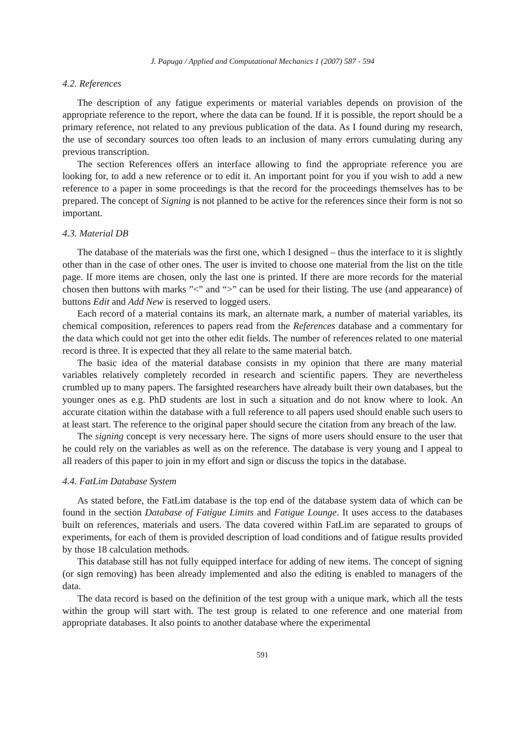J. Papuga / Applied and Computational Mechanics 1 (2007) 587 - 594
4.2. References
The description of any fatigue experiments or material variables depends on provision of the appropriate reference to the report, where the data can be found. If it is possible, the report should be a primary reference, not related to any previous publication of the data. As I found during my research, the use of secondary sources too often leads to an inclusion of many errors cumulating during any previous transcription.
The section References offers an interface allowing to find the appropriate reference you are looking for, to add a new reference or to edit it. An important point for you if you wish to add a new reference to a paper in some proceedings is that the record for the proceedings themselves has to be prepared. The concept of Signing is not planned to be active for the references since their form is not so important.
4.3. Material DB
The database of the materials was the first one, which I designed – thus the interface to it is slightly other than in the case of other ones. The user is invited to choose one material from the list on the title page. If more items are chosen, only the last one is printed. If there are more records for the material chosen then buttons with marks ”<” and “>” can be used for their listing. The use (and appearance) of buttons Edit and Add New is reserved to logged users.
Each record of a material contains its mark, an alternate mark, a number of material variables, its chemical composition, references to papers read from the References database and a commentary for the data which could not get into the other edit fields. The number of references related to one material record is three. It is expected that they all relate to the same material batch.
The basic idea of the material database consists in my opinion that there are many material variables relatively completely recorded in research and scientific papers. They are nevertheless crumbled up to many papers. The farsighted researchers have already built their own databases, but the younger ones as e.g. PhD students are lost in such a situation and do not know where to look. An accurate citation within the database with a full reference to all papers used should enable such users to at least start. The reference to the original paper should secure the citation from any breach of the law.
The signing concept is very necessary here. The signs of more users should ensure to the user that he could rely on the variables as well as on the reference. The database is very young and I appeal to all readers of this paper to join in my effort and sign or discuss the topics in the database.
4.4. FatLim Database System
As stated before, the FatLim database is the top end of the database system data of which can be found in the section Database of Fatigue Limits and Fatigue Lounge. It uses access to the databases built on references, materials and users. The data covered within FatLim are separated to groups of experiments, for each of them is provided description of load conditions and of fatigue results provided by those 18 calculation methods.
This database still has not fully equipped interface for adding of new items. The concept of signing (or sign removing) has been already implemented and also the editing is enabled to managers of the data.
The data record is based on the definition of the test group with a unique mark, which all the tests within the group will start with. The test group is related to one reference and one material from appropriate databases. It also points to another database where the experimental
591